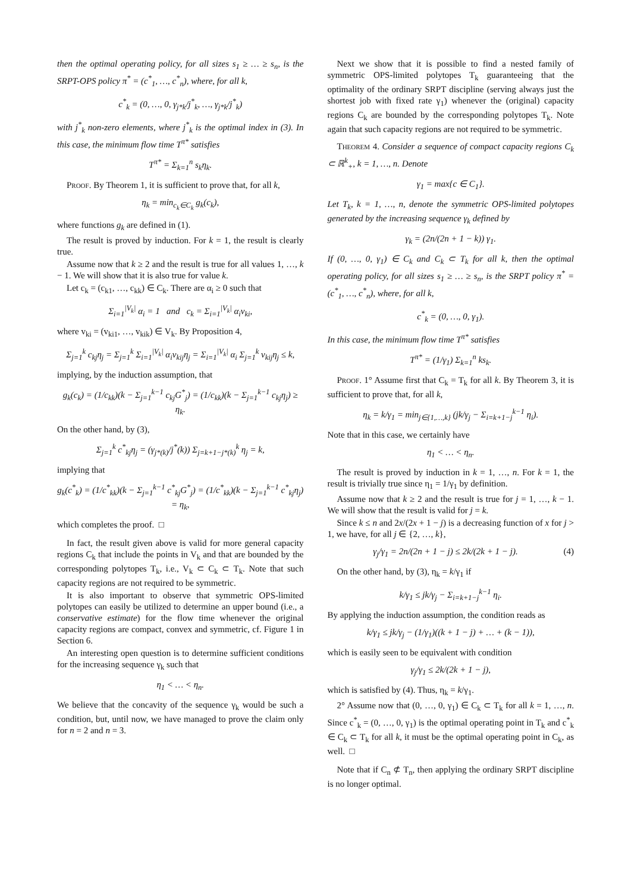then the optimal operating policy, for all sizes s<sub>1</sub> ≥ … ≥ s<sub>n</sub>, is the SRPT-OPS policy π<sup>*</sup> = (c<sup>*</sup><sub>1</sub>, …, c<sup>*</sup><sub>n</sub>), where, for all k,
c<sup>*</sup><sub>k</sub> = (0, …, 0, γ<sub>j*k</sub>/j<sup>*</sup><sub>k</sub>, …, γ<sub>j*k</sub>/j<sup>*</sup><sub>k</sub>)
with j<sup>*</sup><sub>k</sub> non-zero elements, where j<sup>*</sup><sub>k</sub> is the optimal index in (3). In this case, the minimum flow time T<sup>π*</sup> satisfies
T<sup>π*</sup> = Σ<sub>k=1</sub><sup>n</sup> s<sub>k</sub>η<sub>k</sub>.
Proof. By Theorem 1, it is sufficient to prove that, for all k,
η<sub>k</sub> = min<sub>c<sub>k</sub>∈C<sub>k</sub></sub> g<sub>k</sub>(c<sub>k</sub>),
where functions g<sub>k</sub> are defined in (1).
The result is proved by induction. For k = 1, the result is clearly true.
Assume now that k ≥ 2 and the result is true for all values 1, …, k − 1. We will show that it is also true for value k.
Let c<sub>k</sub> = (c<sub>k1</sub>, …, c<sub>kk</sub>) ∈ C<sub>k</sub>. There are α<sub>i</sub> ≥ 0 such that
Σ<sub>i=1</sub><sup>|V<sub>k</sub>|</sup> α<sub>i</sub> = 1 and c<sub>k</sub> = Σ<sub>i=1</sub><sup>|V<sub>k</sub>|</sup> α<sub>i</sub>v<sub>ki</sub>,
where v<sub>ki</sub> = (v<sub>ki1</sub>, …, v<sub>kik</sub>) ∈ V<sub>k</sub>. By Proposition 4,
Σ<sub>j=1</sub><sup>k</sup> c<sub>kj</sub>η<sub>j</sub> = Σ<sub>j=1</sub><sup>k</sup> Σ<sub>i=1</sub><sup>|V<sub>k</sub>|</sup> α<sub>i</sub>v<sub>kij</sub>η<sub>j</sub> = Σ<sub>i=1</sub><sup>|V<sub>k</sub>|</sup> α<sub>i</sub> Σ<sub>j=1</sub><sup>k</sup> v<sub>kij</sub>η<sub>j</sub> ≤ k,
implying, by the induction assumption, that
g<sub>k</sub>(c<sub>k</sub>) = (1/c<sub>kk</sub>)(k − Σ<sub>j=1</sub><sup>k−1</sup> c<sub>kj</sub>G<sup>*</sup><sub>j</sub>) = (1/c<sub>kk</sub>)(k − Σ<sub>j=1</sub><sup>k−1</sup> c<sub>kj</sub>η<sub>j</sub>) ≥ η<sub>k</sub>.
On the other hand, by (3),
Σ<sub>j=1</sub><sup>k</sup> c<sup>*</sup><sub>kj</sub>η<sub>j</sub> = (γ<sub>j*(k)</sub>/j<sup>*</sup>(k)) Σ<sub>j=k+1−j*(k)</sub><sup>k</sup> η<sub>j</sub> = k,
implying that
g<sub>k</sub>(c<sup>*</sup><sub>k</sub>) = (1/c<sup>*</sup><sub>kk</sub>)(k − Σ<sub>j=1</sub><sup>k−1</sup> c<sup>*</sup><sub>kj</sub>G<sup>*</sup><sub>j</sub>) = (1/c<sup>*</sup><sub>kk</sub>)(k − Σ<sub>j=1</sub><sup>k−1</sup> c<sup>*</sup><sub>kj</sub>η<sub>j</sub>) = η<sub>k</sub>,
which completes the proof. □
In fact, the result given above is valid for more general capacity regions C<sub>k</sub> that include the points in V<sub>k</sub> and that are bounded by the corresponding polytopes T<sub>k</sub>, i.e., V<sub>k</sub> ⊂ C<sub>k</sub> ⊂ T<sub>k</sub>. Note that such capacity regions are not required to be symmetric.
It is also important to observe that symmetric OPS-limited polytopes can easily be utilized to determine an upper bound (i.e., a conservative estimate) for the flow time whenever the original capacity regions are compact, convex and symmetric, cf. Figure 1 in Section 6.
An interesting open question is to determine sufficient conditions for the increasing sequence γ<sub>k</sub> such that
η<sub>1</sub> < … < η<sub>n</sub>.
We believe that the concavity of the sequence γ<sub>k</sub> would be such a condition, but, until now, we have managed to prove the claim only for n = 2 and n = 3.
Next we show that it is possible to find a nested family of symmetric OPS-limited polytopes T<sub>k</sub> guaranteeing that the optimality of the ordinary SRPT discipline (serving always just the shortest job with fixed rate γ<sub>1</sub>) whenever the (original) capacity regions C<sub>k</sub> are bounded by the corresponding polytopes T<sub>k</sub>. Note again that such capacity regions are not required to be symmetric.
Theorem 4. Consider a sequence of compact capacity regions C<sub>k</sub> ⊂ ℝ<sup>k</sup><sub>+</sub>, k = 1, …, n. Denote
γ<sub>1</sub> = max{c ∈ C<sub>1</sub>}.
Let T<sub>k</sub>, k = 1, …, n, denote the symmetric OPS-limited polytopes generated by the increasing sequence γ<sub>k</sub> defined by
γ<sub>k</sub> = (2n/(2n + 1 − k)) γ<sub>1</sub>.
If (0, …, 0, γ<sub>1</sub>) ∈ C<sub>k</sub> and C<sub>k</sub> ⊂ T<sub>k</sub> for all k, then the optimal operating policy, for all sizes s<sub>1</sub> ≥ … ≥ s<sub>n</sub>, is the SRPT policy π<sup>*</sup> = (c<sup>*</sup><sub>1</sub>, …, c<sup>*</sup><sub>n</sub>), where, for all k,
c<sup>*</sup><sub>k</sub> = (0, …, 0, γ<sub>1</sub>).
In this case, the minimum flow time T<sup>π*</sup> satisfies
T<sup>π*</sup> = (1/γ<sub>1</sub>) Σ<sub>k=1</sub><sup>n</sup> ks<sub>k</sub>.
Proof. 1° Assume first that C<sub>k</sub> = T<sub>k</sub> for all k. By Theorem 3, it is sufficient to prove that, for all k,
η<sub>k</sub> = k/γ<sub>1</sub> = min<sub>j∈{1,…,k}</sub> (jk/γ<sub>j</sub> − Σ<sub>i=k+1−j</sub><sup>k−1</sup> η<sub>i</sub>).
Note that in this case, we certainly have
η<sub>1</sub> < … < η<sub>n</sub>.
The result is proved by induction in k = 1, …, n. For k = 1, the result is trivially true since η<sub>1</sub> = 1/γ<sub>1</sub> by definition.
Assume now that k ≥ 2 and the result is true for j = 1, …, k − 1. We will show that the result is valid for j = k.
Since k ≤ n and 2x/(2x + 1 − j) is a decreasing function of x for j > 1, we have, for all j ∈ {2, …, k},
γ<sub>j</sub>/γ<sub>1</sub> = 2n/(2n + 1 − j) ≤ 2k/(2k + 1 − j). (4)
On the other hand, by (3), η<sub>k</sub> = k/γ<sub>1</sub> if
k/γ<sub>1</sub> ≤ jk/γ<sub>j</sub> − Σ<sub>i=k+1−j</sub><sup>k−1</sup> η<sub>i</sub>.
By applying the induction assumption, the condition reads as
k/γ<sub>1</sub> ≤ jk/γ<sub>j</sub> − (1/γ<sub>1</sub>)((k + 1 − j) + … + (k − 1)),
which is easily seen to be equivalent with condition
γ<sub>j</sub>/γ<sub>1</sub> ≤ 2k/(2k + 1 − j),
which is satisfied by (4). Thus, η<sub>k</sub> = k/γ<sub>1</sub>.
2° Assume now that (0, …, 0, γ<sub>1</sub>) ∈ C<sub>k</sub> ⊂ T<sub>k</sub> for all k = 1, …, n. Since c<sup>*</sup><sub>k</sub> = (0, …, 0, γ<sub>1</sub>) is the optimal operating point in T<sub>k</sub> and c<sup>*</sup><sub>k</sub> ∈ C<sub>k</sub> ⊂ T<sub>k</sub> for all k, it must be the optimal operating point in C<sub>k</sub>, as well. □
Note that if C<sub>n</sub> ⊄ T<sub>n</sub>, then applying the ordinary SRPT discipline is no longer optimal.